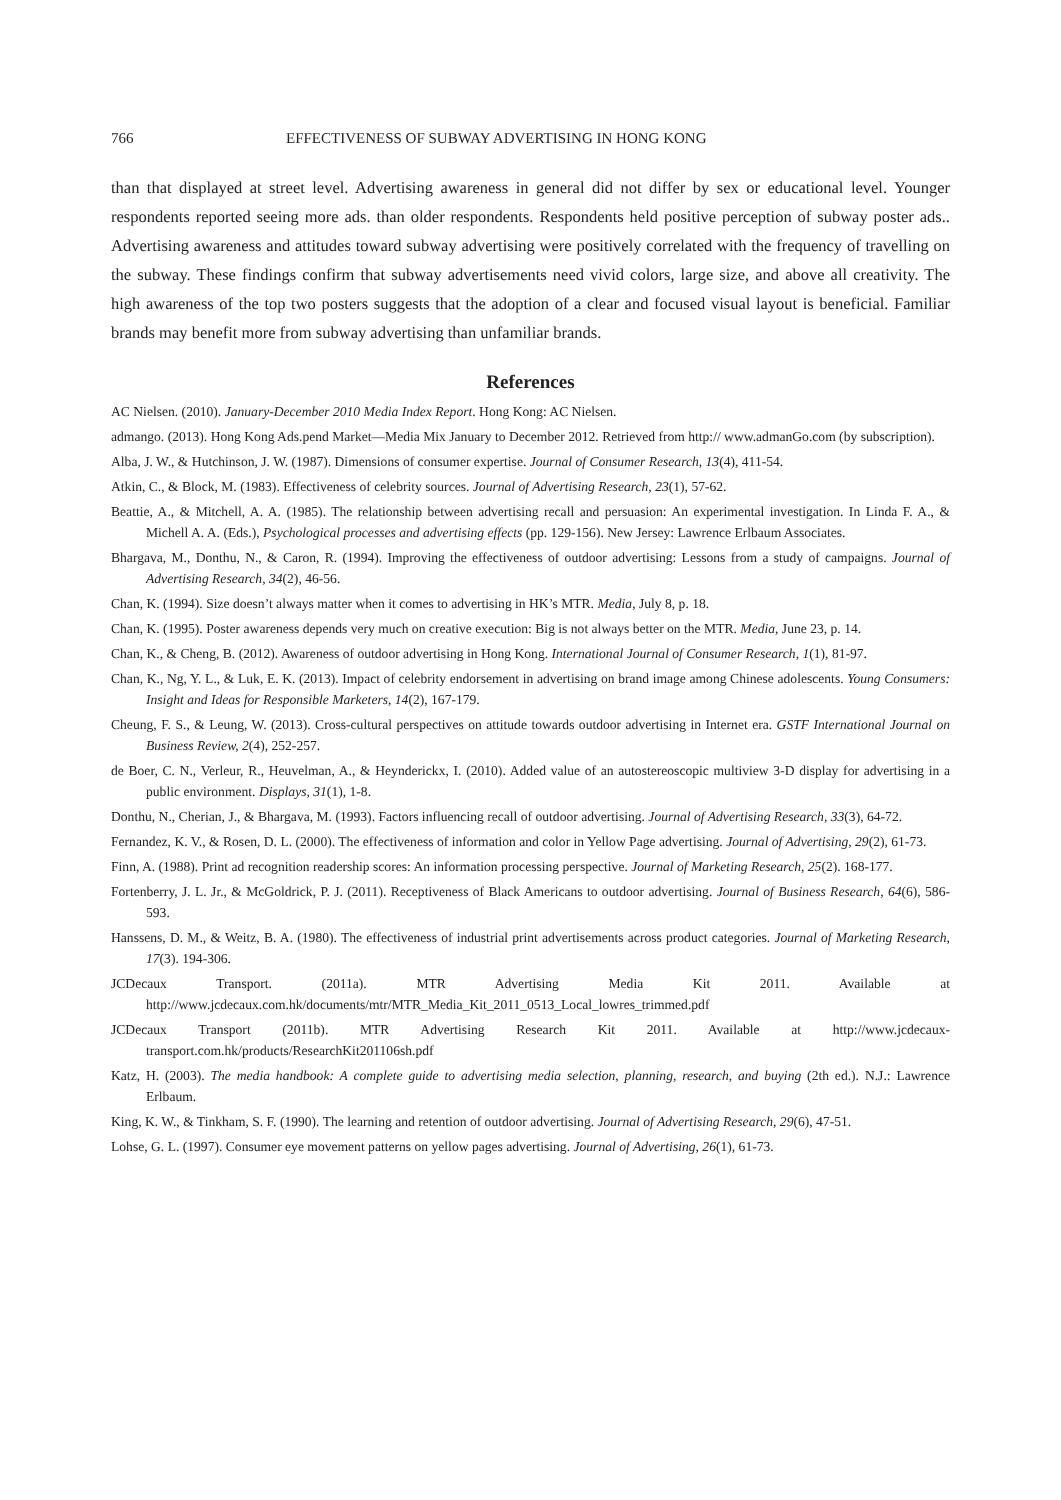766 EFFECTIVENESS OF SUBWAY ADVERTISING IN HONG KONG
than that displayed at street level. Advertising awareness in general did not differ by sex or educational level. Younger respondents reported seeing more ads. than older respondents. Respondents held positive perception of subway poster ads.. Advertising awareness and attitudes toward subway advertising were positively correlated with the frequency of travelling on the subway. These findings confirm that subway advertisements need vivid colors, large size, and above all creativity. The high awareness of the top two posters suggests that the adoption of a clear and focused visual layout is beneficial. Familiar brands may benefit more from subway advertising than unfamiliar brands.
References
AC Nielsen. (2010). January-December 2010 Media Index Report. Hong Kong: AC Nielsen.
admango. (2013). Hong Kong Ads.pend Market—Media Mix January to December 2012. Retrieved from http:// www.admanGo.com (by subscription).
Alba, J. W., & Hutchinson, J. W. (1987). Dimensions of consumer expertise. Journal of Consumer Research, 13(4), 411-54.
Atkin, C., & Block, M. (1983). Effectiveness of celebrity sources. Journal of Advertising Research, 23(1), 57-62.
Beattie, A., & Mitchell, A. A. (1985). The relationship between advertising recall and persuasion: An experimental investigation. In Linda F. A., & Michell A. A. (Eds.), Psychological processes and advertising effects (pp. 129-156). New Jersey: Lawrence Erlbaum Associates.
Bhargava, M., Donthu, N., & Caron, R. (1994). Improving the effectiveness of outdoor advertising: Lessons from a study of campaigns. Journal of Advertising Research, 34(2), 46-56.
Chan, K. (1994). Size doesn’t always matter when it comes to advertising in HK’s MTR. Media, July 8, p. 18.
Chan, K. (1995). Poster awareness depends very much on creative execution: Big is not always better on the MTR. Media, June 23, p. 14.
Chan, K., & Cheng, B. (2012). Awareness of outdoor advertising in Hong Kong. International Journal of Consumer Research, 1(1), 81-97.
Chan, K., Ng, Y. L., & Luk, E. K. (2013). Impact of celebrity endorsement in advertising on brand image among Chinese adolescents. Young Consumers: Insight and Ideas for Responsible Marketers, 14(2), 167-179.
Cheung, F. S., & Leung, W. (2013). Cross-cultural perspectives on attitude towards outdoor advertising in Internet era. GSTF International Journal on Business Review, 2(4), 252-257.
de Boer, C. N., Verleur, R., Heuvelman, A., & Heynderickx, I. (2010). Added value of an autostereoscopic multiview 3-D display for advertising in a public environment. Displays, 31(1), 1-8.
Donthu, N., Cherian, J., & Bhargava, M. (1993). Factors influencing recall of outdoor advertising. Journal of Advertising Research, 33(3), 64-72.
Fernandez, K. V., & Rosen, D. L. (2000). The effectiveness of information and color in Yellow Page advertising. Journal of Advertising, 29(2), 61-73.
Finn, A. (1988). Print ad recognition readership scores: An information processing perspective. Journal of Marketing Research, 25(2). 168-177.
Fortenberry, J. L. Jr., & McGoldrick, P. J. (2011). Receptiveness of Black Americans to outdoor advertising. Journal of Business Research, 64(6), 586-593.
Hanssens, D. M., & Weitz, B. A. (1980). The effectiveness of industrial print advertisements across product categories. Journal of Marketing Research, 17(3). 194-306.
JCDecaux Transport. (2011a). MTR Advertising Media Kit 2011. Available at http://www.jcdecaux.com.hk/documents/mtr/MTR_Media_Kit_2011_0513_Local_lowres_trimmed.pdf
JCDecaux Transport (2011b). MTR Advertising Research Kit 2011. Available at http://www.jcdecaux-transport.com.hk/products/ResearchKit201106sh.pdf
Katz, H. (2003). The media handbook: A complete guide to advertising media selection, planning, research, and buying (2th ed.). N.J.: Lawrence Erlbaum.
King, K. W., & Tinkham, S. F. (1990). The learning and retention of outdoor advertising. Journal of Advertising Research, 29(6), 47-51.
Lohse, G. L. (1997). Consumer eye movement patterns on yellow pages advertising. Journal of Advertising, 26(1), 61-73.